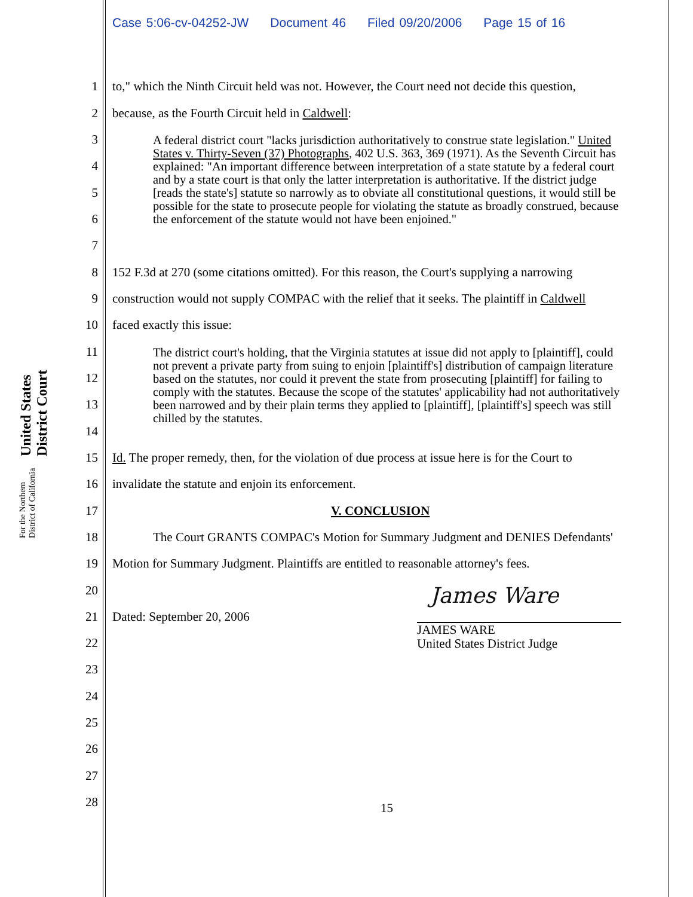Case 5:06-cv-04252-JW Document 46 Filed 09/20/2006 Page 15 of 16
United States District Court
For the Northern District of California
1
to," which the Ninth Circuit held was not. However, the Court need not decide this question,
2
because, as the Fourth Circuit held in Caldwell:
3
4
5
6
7
A federal district court "lacks jurisdiction authoritatively to construe state legislation." United States v. Thirty-Seven (37) Photographs, 402 U.S. 363, 369 (1971). As the Seventh Circuit has explained: "An important difference between interpretation of a state statute by a federal court and by a state court is that only the latter interpretation is authoritative. If the district judge [reads the state's] statute so narrowly as to obviate all constitutional questions, it would still be possible for the state to prosecute people for violating the statute as broadly construed, because the enforcement of the statute would not have been enjoined."
8
152 F.3d at 270 (some citations omitted). For this reason, the Court's supplying a narrowing
9
construction would not supply COMPAC with the relief that it seeks. The plaintiff in Caldwell
10
faced exactly this issue:
11
12
13
14
The district court's holding, that the Virginia statutes at issue did not apply to [plaintiff], could not prevent a private party from suing to enjoin [plaintiff's] distribution of campaign literature based on the statutes, nor could it prevent the state from prosecuting [plaintiff] for failing to comply with the statutes. Because the scope of the statutes' applicability had not authoritatively been narrowed and by their plain terms they applied to [plaintiff], [plaintiff's] speech was still chilled by the statutes.
15
Id. The proper remedy, then, for the violation of due process at issue here is for the Court to
16
invalidate the statute and enjoin its enforcement.
17
V. CONCLUSION
18
The Court GRANTS COMPAC's Motion for Summary Judgment and DENIES Defendants'
19
Motion for Summary Judgment. Plaintiffs are entitled to reasonable attorney's fees.
20
21
Dated: September 20, 2006
James Ware
JAMES WARE
United States District Judge
22
23
24
25
26
27
28
15